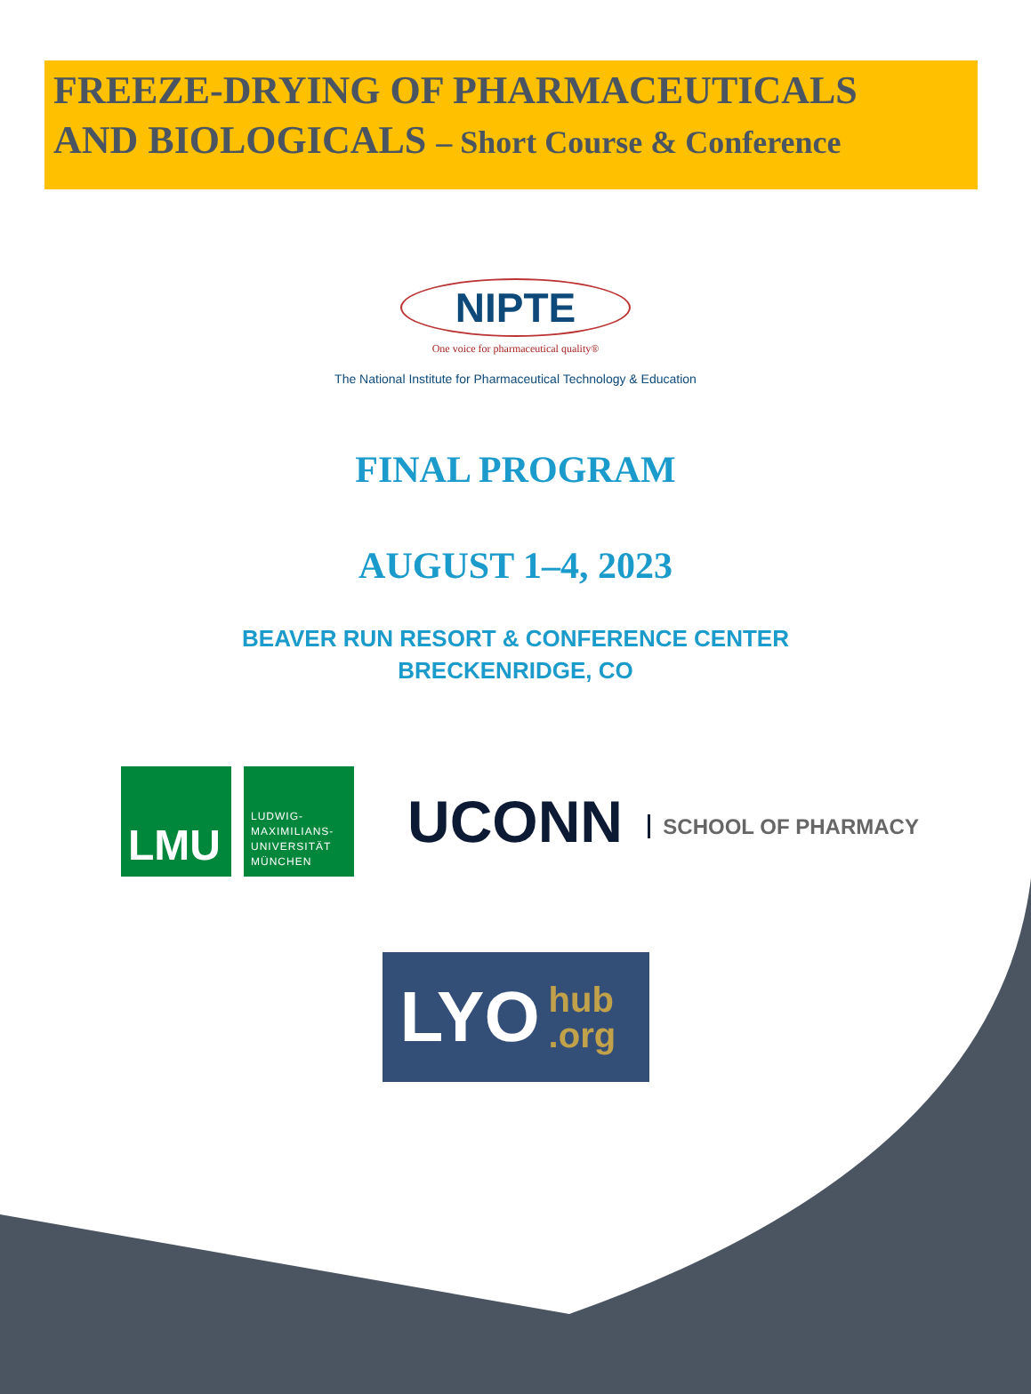FREEZE-DRYING OF PHARMACEUTICALS
AND BIOLOGICALS – Short Course & Conference
NIPTE
One voice for pharmaceutical quality®
The National Institute for Pharmaceutical Technology & Education
FINAL PROGRAM
AUGUST 1–4, 2023
BEAVER RUN RESORT & CONFERENCE CENTER
BRECKENRIDGE, CO
LMU
LUDWIG-
MAXIMILIANS-
UNIVERSITÄT
MÜNCHEN
UCONN SCHOOL OF PHARMACY
LYO hub
.org